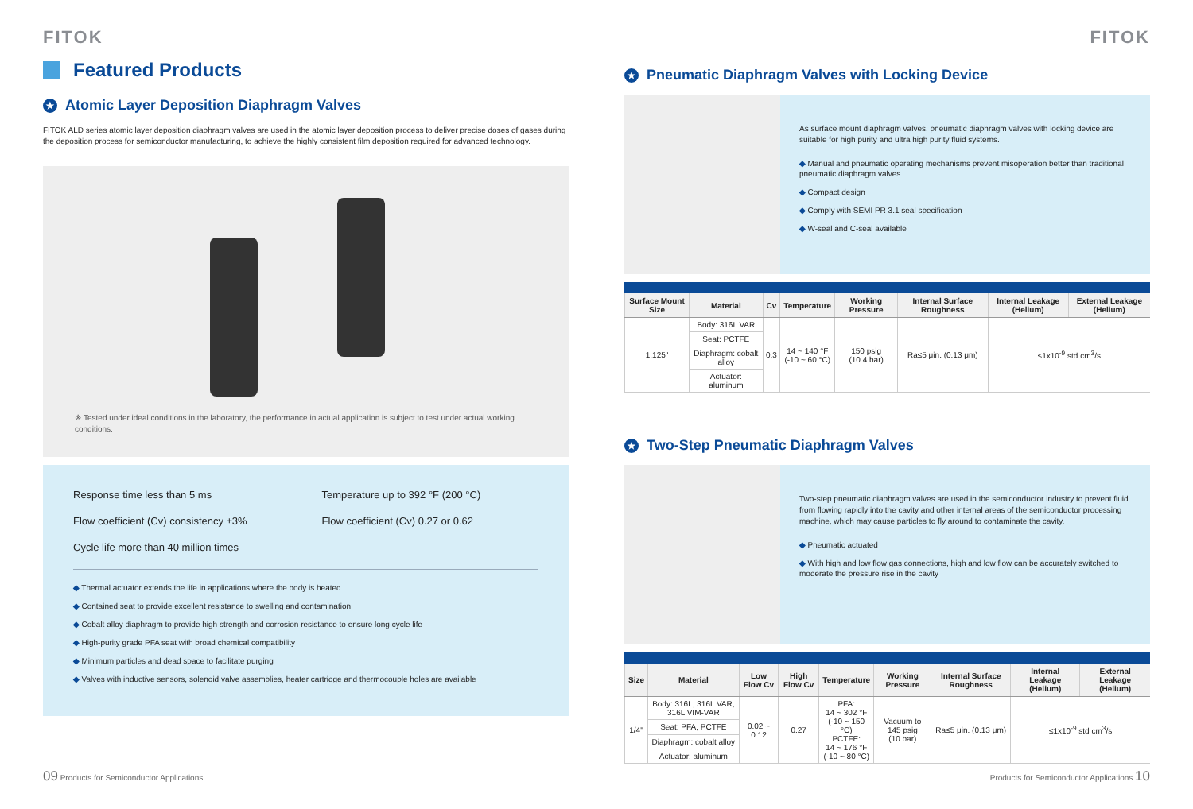FITOK
Featured Products
★ Atomic Layer Deposition Diaphragm Valves
FITOK ALD series atomic layer deposition diaphragm valves are used in the atomic layer deposition process to deliver precise doses of gases during the deposition process for semiconductor manufacturing, to achieve the highly consistent film deposition required for advanced technology.
※ Tested under ideal conditions in the laboratory, the performance in actual application is subject to test under actual working conditions.
Response time less than 5 ms
Temperature up to 392 °F (200 °C)
Flow coefficient (Cv) consistency ±3%
Flow coefficient (Cv) 0.27 or 0.62
Cycle life more than 40 million times
◆ Thermal actuator extends the life in applications where the body is heated
◆ Contained seat to provide excellent resistance to swelling and contamination
◆ Cobalt alloy diaphragm to provide high strength and corrosion resistance to ensure long cycle life
◆ High-purity grade PFA seat with broad chemical compatibility
◆ Minimum particles and dead space to facilitate purging
◆ Valves with inductive sensors, solenoid valve assemblies, heater cartridge and thermocouple holes are available
FITOK
★ Pneumatic Diaphragm Valves with Locking Device
As surface mount diaphragm valves, pneumatic diaphragm valves with locking device are suitable for high purity and ultra high purity fluid systems.
◆ Manual and pneumatic operating mechanisms prevent misoperation better than traditional pneumatic diaphragm valves
◆ Compact design
◆ Comply with SEMI PR 3.1 seal specification
◆ W-seal and C-seal available
| Surface Mount Size | Material | Cv | Temperature | Working Pressure | Internal Surface Roughness | Internal Leakage (Helium) | External Leakage (Helium) |
| --- | --- | --- | --- | --- | --- | --- | --- |
| 1.125" | Body: 316L VAR | 0.3 | 14 ~ 140 °F (-10 ~ 60 °C) | 150 psig (10.4 bar) | Ra≤5 μin. (0.13 μm) | ≤1x10<sup>-9</sup> std cm<sup>3</sup>/s | |
| | Seat: PCTFE | | | | | | |
| | Diaphragm: cobalt alloy | | | | | | |
| | Actuator: aluminum | | | | | | |
★ Two-Step Pneumatic Diaphragm Valves
Two-step pneumatic diaphragm valves are used in the semiconductor industry to prevent fluid from flowing rapidly into the cavity and other internal areas of the semiconductor processing machine, which may cause particles to fly around to contaminate the cavity.
◆ Pneumatic actuated
◆ With high and low flow gas connections, high and low flow can be accurately switched to moderate the pressure rise in the cavity
| Size | Material | Low Flow Cv | High Flow Cv | Temperature | Working Pressure | Internal Surface Roughness | Internal Leakage (Helium) | External Leakage (Helium) |
| --- | --- | --- | --- | --- | --- | --- | --- | --- |
| 1/4" | Body: 316L, 316L VAR, 316L VIM-VAR | 0.02 ~ 0.12 | 0.27 | PFA: 14 ~ 302 °F (-10 ~ 150 °C) PCTFE: 14 ~ 176 °F (-10 ~ 80 °C) | Vacuum to 145 psig (10 bar) | Ra≤5 μin. (0.13 μm) | ≤1x10<sup>-9</sup> std cm<sup>3</sup>/s | |
| | Seat: PFA, PCTFE | | | | | | | |
| | Diaphragm: cobalt alloy | | | | | | | |
| | Actuator: aluminum | | | | | | | |
09 Products for Semiconductor Applications Products for Semiconductor Applications 10